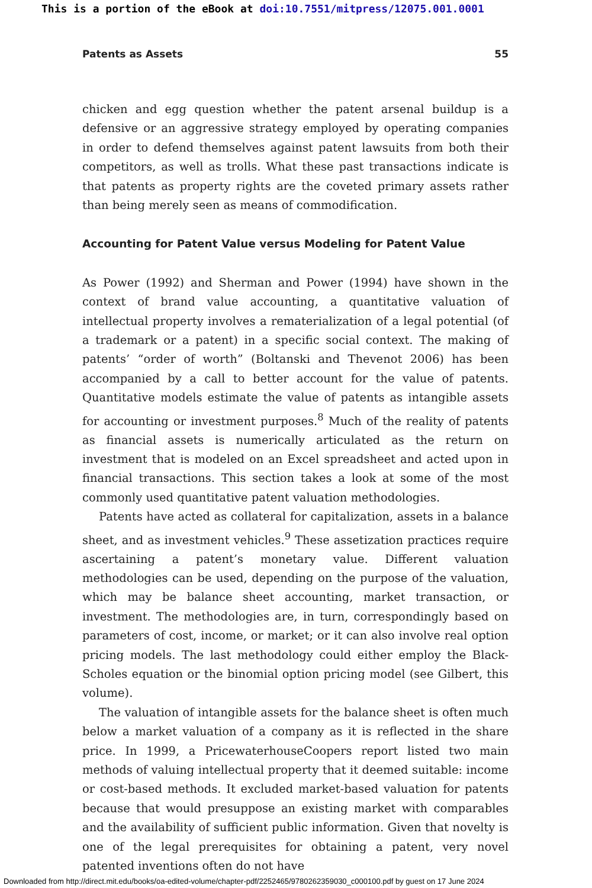This is a portion of the eBook at doi:10.7551/mitpress/12075.001.0001
Patents as Assets 55
chicken and egg question whether the patent arsenal buildup is a defensive or an aggressive strategy employed by operating companies in order to defend themselves against patent lawsuits from both their competitors, as well as trolls. What these past transactions indicate is that patents as property rights are the coveted primary assets rather than being merely seen as means of commodification.
Accounting for Patent Value versus Modeling for Patent Value
As Power (1992) and Sherman and Power (1994) have shown in the context of brand value accounting, a quantitative valuation of intellectual property involves a rematerialization of a legal potential (of a trademark or a patent) in a specific social context. The making of patents’ “order of worth” (Boltanski and Thevenot 2006) has been accompanied by a call to better account for the value of patents. Quantitative models estimate the value of patents as intangible assets for accounting or investment purposes.<sup>8</sup> Much of the reality of patents as financial assets is numerically articulated as the return on investment that is modeled on an Excel spreadsheet and acted upon in financial transactions. This section takes a look at some of the most commonly used quantitative patent valuation methodologies.
Patents have acted as collateral for capitalization, assets in a balance sheet, and as investment vehicles.<sup>9</sup> These assetization practices require ascertaining a patent’s monetary value. Different valuation methodologies can be used, depending on the purpose of the valuation, which may be balance sheet accounting, market transaction, or investment. The methodologies are, in turn, correspondingly based on parameters of cost, income, or market; or it can also involve real option pricing models. The last methodology could either employ the Black-Scholes equation or the binomial option pricing model (see Gilbert, this volume).
The valuation of intangible assets for the balance sheet is often much below a market valuation of a company as it is reflected in the share price. In 1999, a PricewaterhouseCoopers report listed two main methods of valuing intellectual property that it deemed suitable: income or cost-based methods. It excluded market-based valuation for patents because that would presuppose an existing market with comparables and the availability of sufficient public information. Given that novelty is one of the legal prerequisites for obtaining a patent, very novel patented inventions often do not have
Downloaded from http://direct.mit.edu/books/oa-edited-volume/chapter-pdf/2252465/9780262359030_c000100.pdf by guest on 17 June 2024